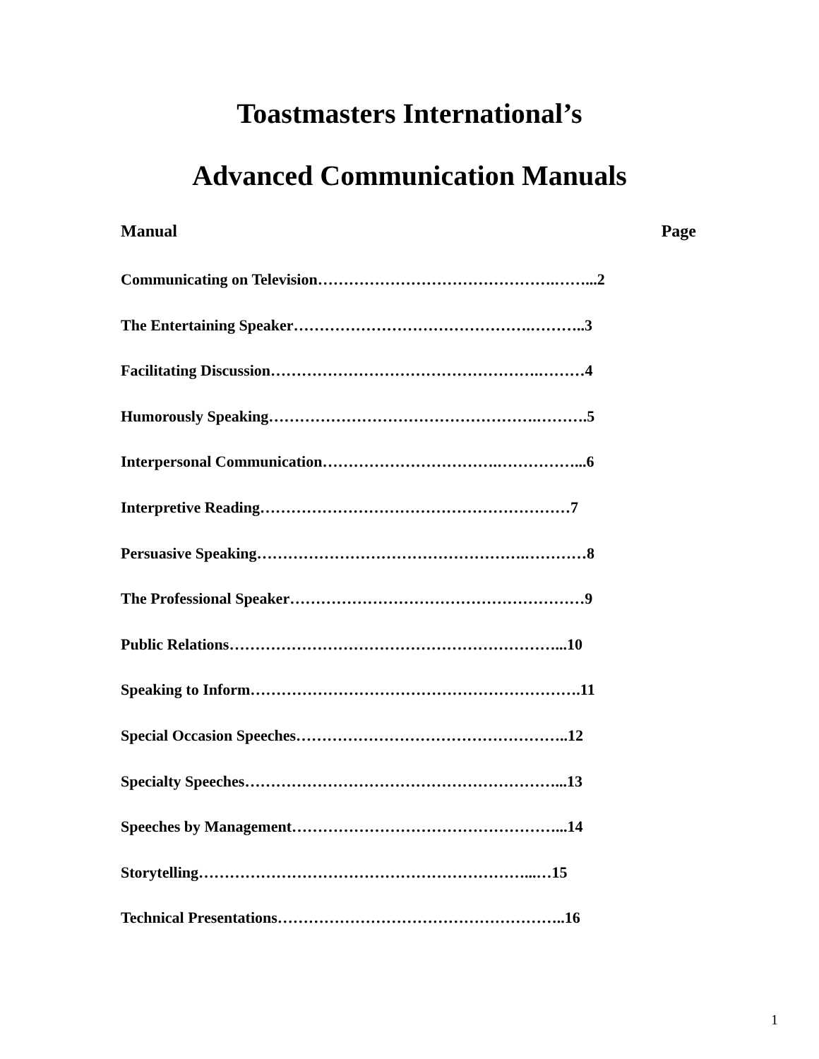Toastmasters International’s
Advanced Communication Manuals
Manual Page
Communicating on Television……………………………………….……...2
The Entertaining Speaker……………………………………….………..3
Facilitating Discussion…………………………………………….………4
Humorously Speaking…………………………………………….……….5
Interpersonal Communication…………………………….……………...6
Interpretive Reading……………………………………………………7
Persuasive Speaking…………………………………………….…………8
The Professional Speaker…………………………………………………9
Public Relations………………………………………………………...10
Speaking to Inform……………………………………………………….11
Special Occasion Speeches……………………………………………..12
Specialty Speeches……………………………………………………...13
Speeches by Management……………………………………………...14
Storytelling………………………………………………………...…15
Technical Presentations………………………………………………..16
1